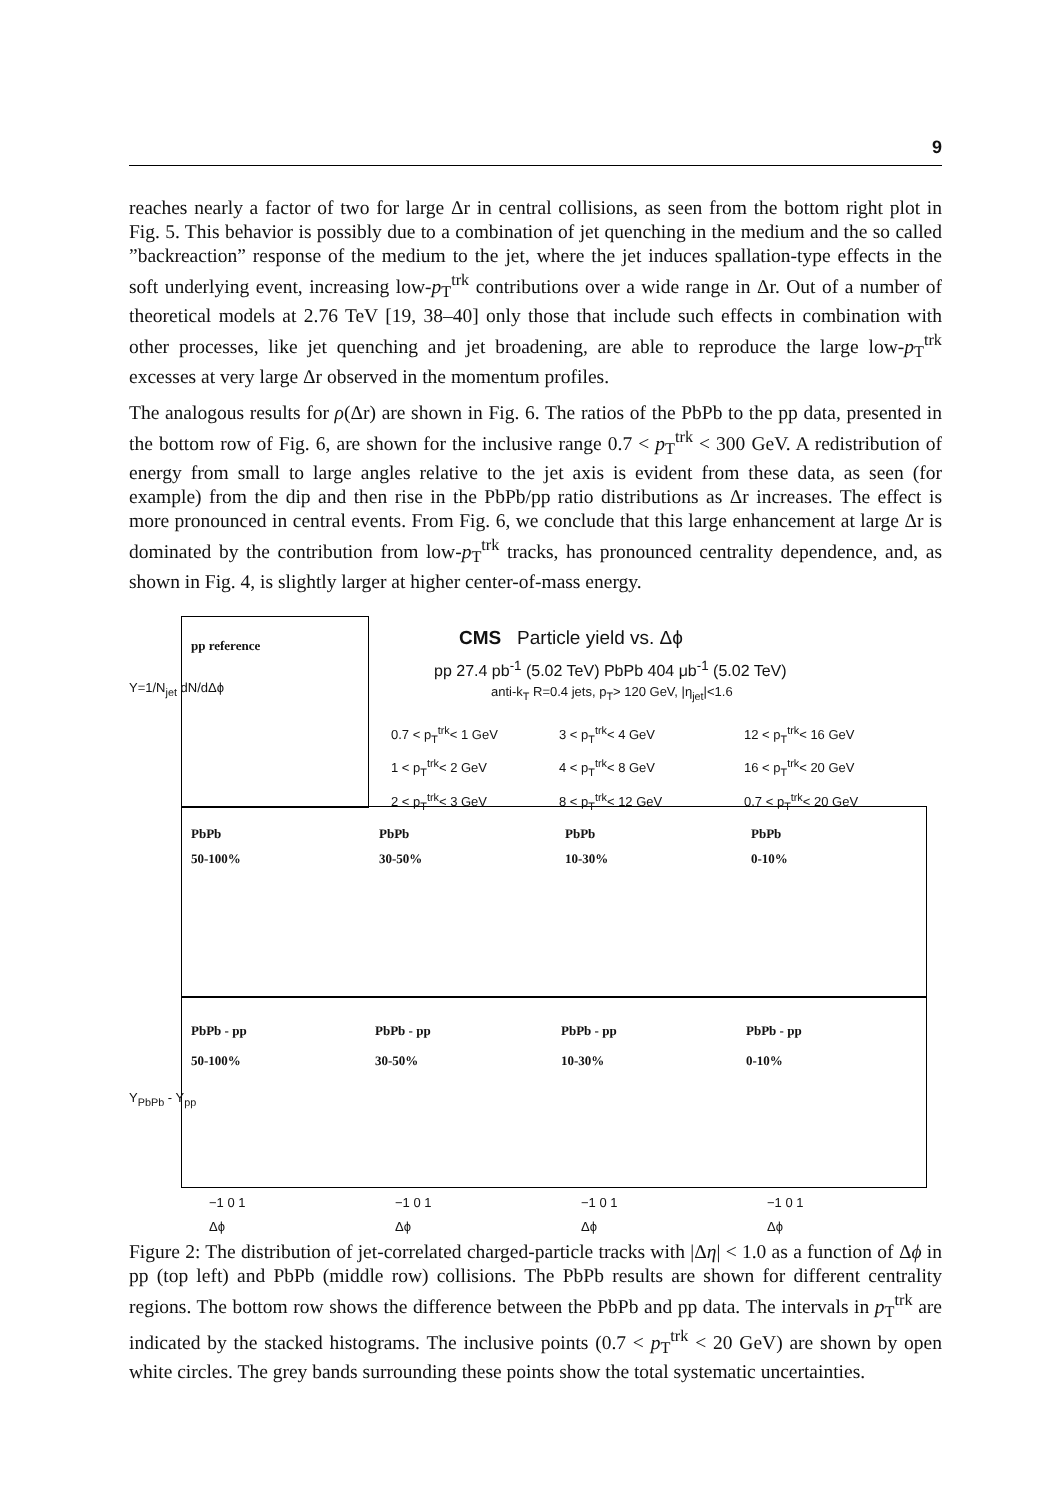9
reaches nearly a factor of two for large Δr in central collisions, as seen from the bottom right plot in Fig. 5. This behavior is possibly due to a combination of jet quenching in the medium and the so called ”backreaction” response of the medium to the jet, where the jet induces spallation-type effects in the soft underlying event, increasing low-p<sub>T</sub><sup>trk</sup> contributions over a wide range in Δr. Out of a number of theoretical models at 2.76 TeV [19, 38–40] only those that include such effects in combination with other processes, like jet quenching and jet broadening, are able to reproduce the large low-p<sub>T</sub><sup>trk</sup> excesses at very large Δr observed in the momentum profiles.
The analogous results for ρ(Δr) are shown in Fig. 6. The ratios of the PbPb to the pp data, presented in the bottom row of Fig. 6, are shown for the inclusive range 0.7 < p<sub>T</sub><sup>trk</sup> < 300 GeV. A redistribution of energy from small to large angles relative to the jet axis is evident from these data, as seen (for example) from the dip and then rise in the PbPb/pp ratio distributions as Δr increases. The effect is more pronounced in central events. From Fig. 6, we conclude that this large enhancement at large Δr is dominated by the contribution from low-p<sub>T</sub><sup>trk</sup> tracks, has pronounced centrality dependence, and, as shown in Fig. 4, is slightly larger at higher center-of-mass energy.
pp reference CMS Particle yield vs. Δϕ
pp 27.4 pb<sup>-1</sup> (5.02 TeV) PbPb 404 μb<sup>-1</sup> (5.02 TeV)
anti-k<sub>T</sub> R=0.4 jets, p<sub>T</sub>> 120 GeV, |η<sub>jet</sub>|<1.6
0.7 < p<sub>T</sub><sup>trk</sup>< 1 GeV
1 < p<sub>T</sub><sup>trk</sup>< 2 GeV
2 < p<sub>T</sub><sup>trk</sup>< 3 GeV
3 < p<sub>T</sub><sup>trk</sup>< 4 GeV
4 < p<sub>T</sub><sup>trk</sup>< 8 GeV
8 < p<sub>T</sub><sup>trk</sup>< 12 GeV
12 < p<sub>T</sub><sup>trk</sup>< 16 GeV
16 < p<sub>T</sub><sup>trk</sup>< 20 GeV
0.7 < p<sub>T</sub><sup>trk</sup>< 20 GeV
PbPb
50-100%
PbPb
30-50%
PbPb
10-30%
PbPb
0-10%
PbPb - pp
50-100%
PbPb - pp
30-50%
PbPb - pp
10-30%
PbPb - pp
0-10%
Y=1/N<sub>jet</sub> dN/dΔϕ
Y<sub>PbPb</sub> - Y<sub>pp</sub>
−1 0 1
Δϕ
−1 0 1
Δϕ
−1 0 1
Δϕ
−1 0 1
Δϕ
Figure 2: The distribution of jet-correlated charged-particle tracks with |Δη| < 1.0 as a function of Δϕ in pp (top left) and PbPb (middle row) collisions. The PbPb results are shown for different centrality regions. The bottom row shows the difference between the PbPb and pp data. The intervals in p<sub>T</sub><sup>trk</sup> are indicated by the stacked histograms. The inclusive points (0.7 < p<sub>T</sub><sup>trk</sup> < 20 GeV) are shown by open white circles. The grey bands surrounding these points show the total systematic uncertainties.